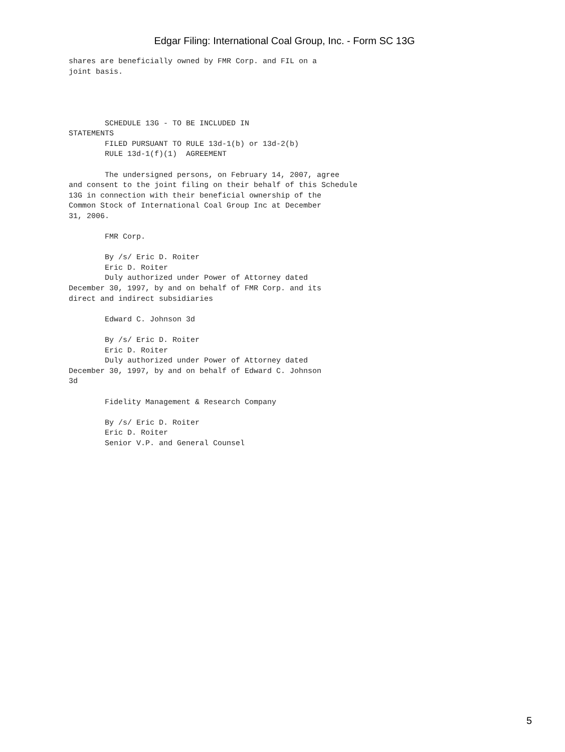Edgar Filing: International Coal Group, Inc. - Form SC 13G
shares are beneficially owned by FMR Corp. and FIL on a
joint basis.




        SCHEDULE 13G - TO BE INCLUDED IN
STATEMENTS
        FILED PURSUANT TO RULE 13d-1(b) or 13d-2(b)
        RULE 13d-1(f)(1)  AGREEMENT

        The undersigned persons, on February 14, 2007, agree
and consent to the joint filing on their behalf of this Schedule
13G in connection with their beneficial ownership of the
Common Stock of International Coal Group Inc at December
31, 2006.

        FMR Corp.

        By /s/ Eric D. Roiter
        Eric D. Roiter
        Duly authorized under Power of Attorney dated
December 30, 1997, by and on behalf of FMR Corp. and its
direct and indirect subsidiaries

        Edward C. Johnson 3d

        By /s/ Eric D. Roiter
        Eric D. Roiter
        Duly authorized under Power of Attorney dated
December 30, 1997, by and on behalf of Edward C. Johnson
3d

        Fidelity Management & Research Company

        By /s/ Eric D. Roiter
        Eric D. Roiter
        Senior V.P. and General Counsel
5